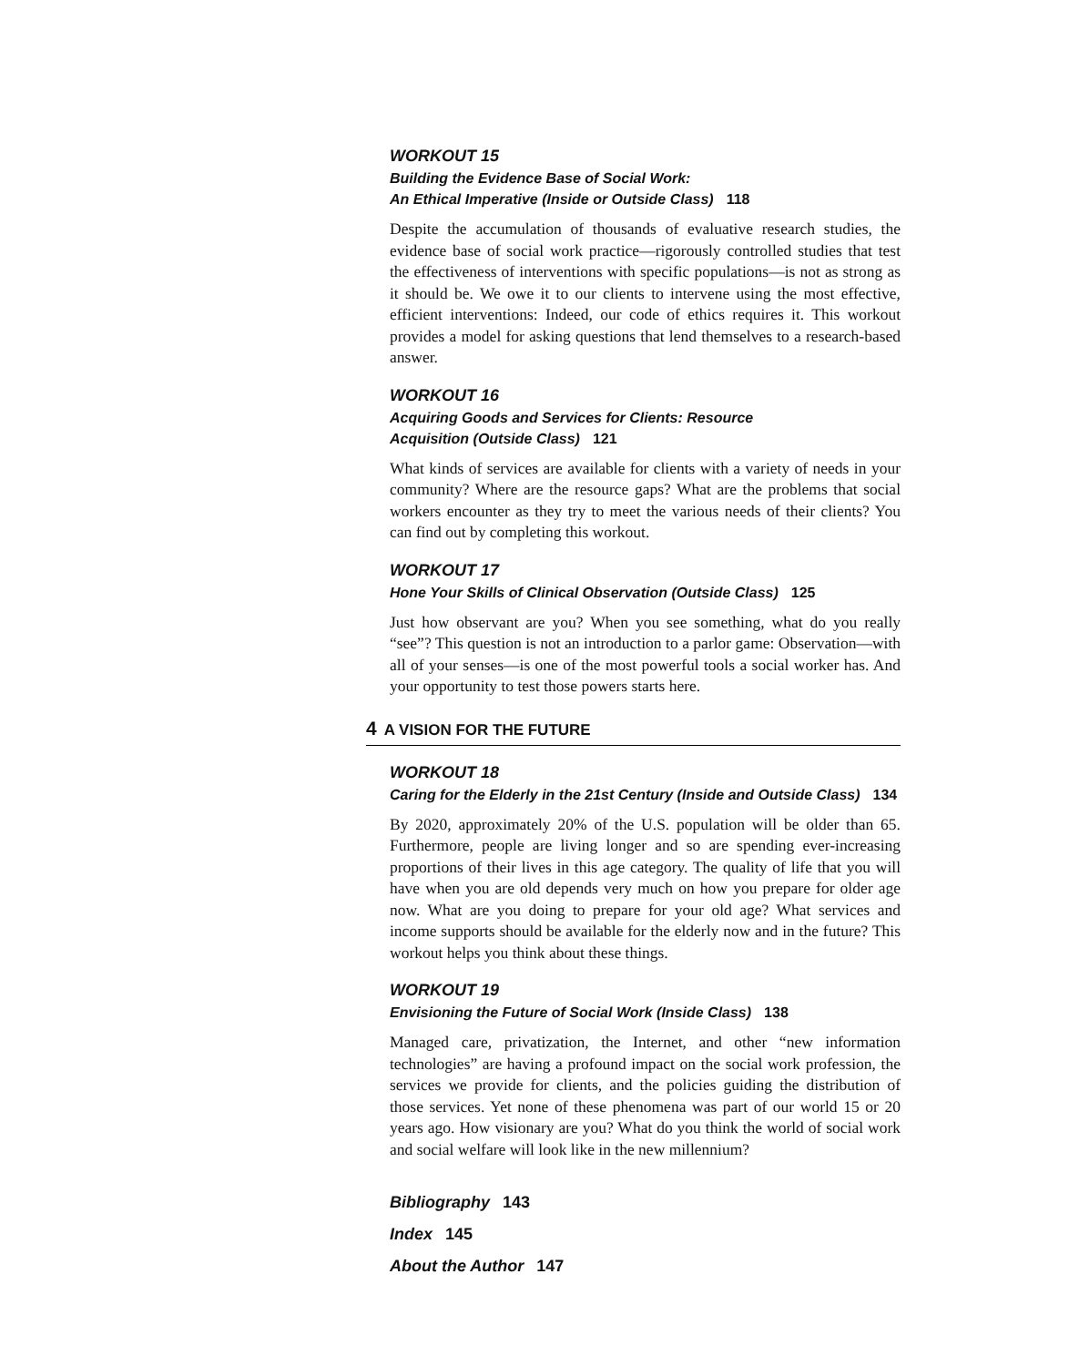WORKOUT 15
Building the Evidence Base of Social Work:
An Ethical Imperative (Inside or Outside Class) 118
Despite the accumulation of thousands of evaluative research studies, the evidence base of social work practice—rigorously controlled studies that test the effectiveness of interventions with specific populations—is not as strong as it should be. We owe it to our clients to intervene using the most effective, efficient interventions: Indeed, our code of ethics requires it. This workout provides a model for asking questions that lend themselves to a research-based answer.
WORKOUT 16
Acquiring Goods and Services for Clients: Resource
Acquisition (Outside Class) 121
What kinds of services are available for clients with a variety of needs in your community? Where are the resource gaps? What are the problems that social workers encounter as they try to meet the various needs of their clients? You can find out by completing this workout.
WORKOUT 17
Hone Your Skills of Clinical Observation (Outside Class) 125
Just how observant are you? When you see something, what do you really “see”? This question is not an introduction to a parlor game: Observation—with all of your senses—is one of the most powerful tools a social worker has. And your opportunity to test those powers starts here.
4 A VISION FOR THE FUTURE
WORKOUT 18
Caring for the Elderly in the 21st Century (Inside and Outside Class) 134
By 2020, approximately 20% of the U.S. population will be older than 65. Furthermore, people are living longer and so are spending ever-increasing proportions of their lives in this age category. The quality of life that you will have when you are old depends very much on how you prepare for older age now. What are you doing to prepare for your old age? What services and income supports should be available for the elderly now and in the future? This workout helps you think about these things.
WORKOUT 19
Envisioning the Future of Social Work (Inside Class) 138
Managed care, privatization, the Internet, and other “new information technologies” are having a profound impact on the social work profession, the services we provide for clients, and the policies guiding the distribution of those services. Yet none of these phenomena was part of our world 15 or 20 years ago. How visionary are you? What do you think the world of social work and social welfare will look like in the new millennium?
Bibliography 143
Index 145
About the Author 147